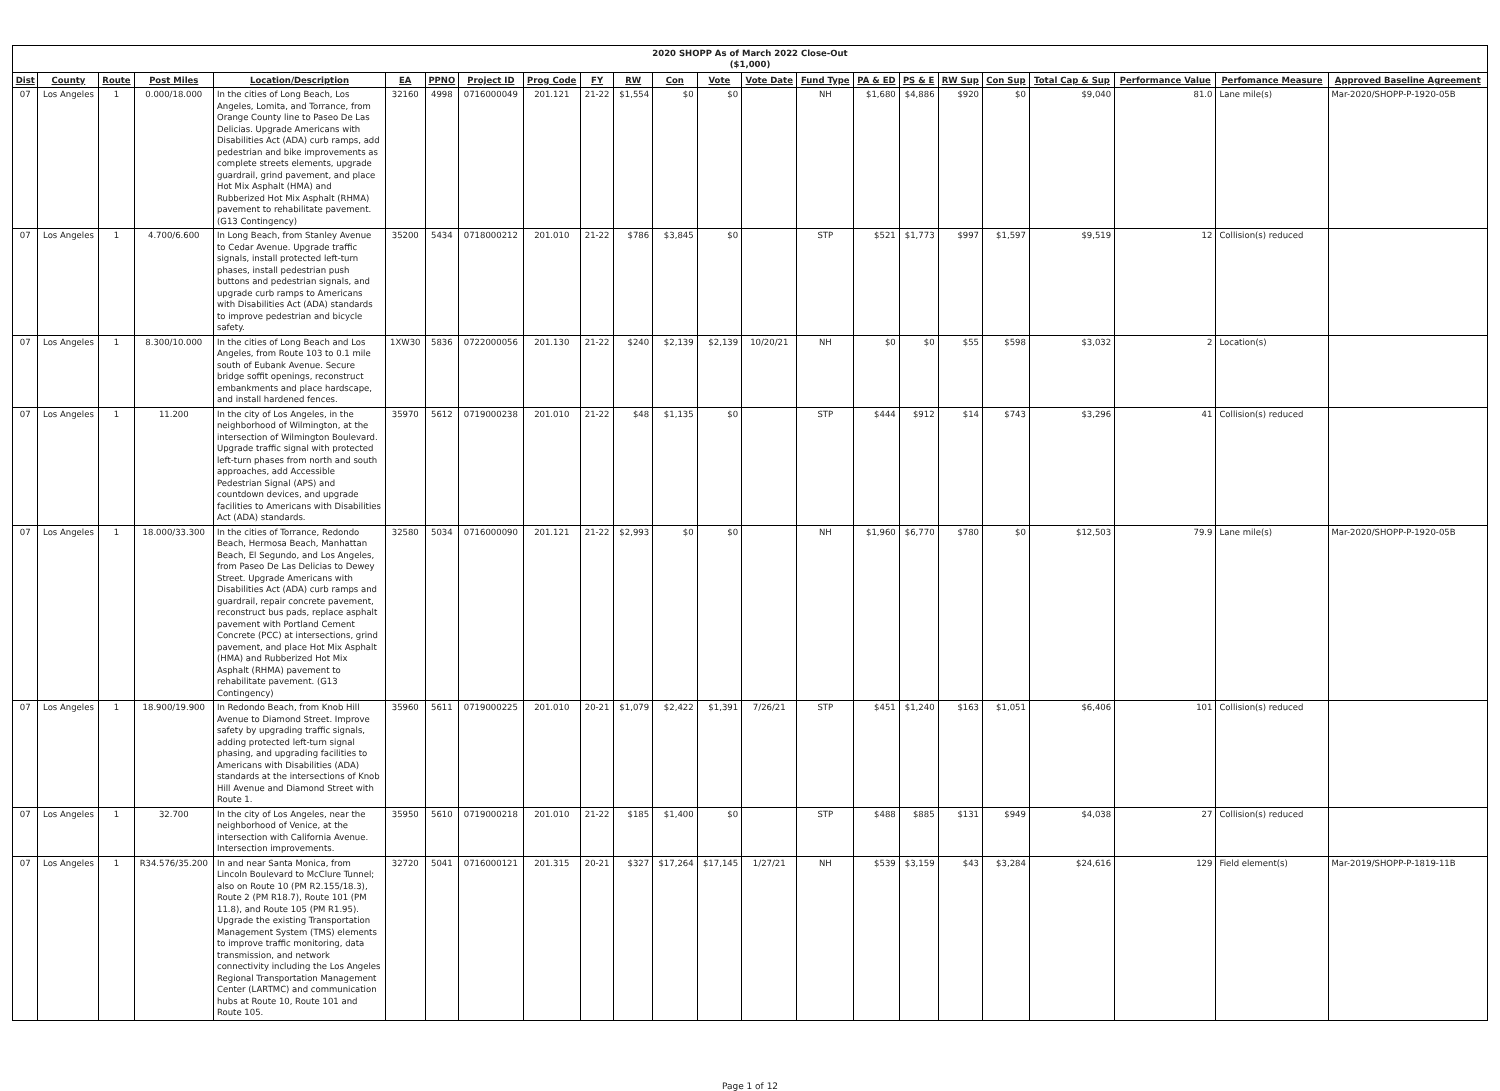2020 SHOPP As of March 2022 Close-Out
($1,000)
| Dist | County | Route | Post Miles | Location/Description | EA | PPNO | Project ID | Prog Code | FY | RW | Con | Vote | Vote Date | Fund Type | PA & ED | PS & E | RW Sup | Con Sup | Total Cap & Sup | Performance Value | Perfomance Measure | Approved Baseline Agreement |
| --- | --- | --- | --- | --- | --- | --- | --- | --- | --- | --- | --- | --- | --- | --- | --- | --- | --- | --- | --- | --- | --- | --- |
| 07 | Los Angeles | 1 | 0.000/18.000 | In the cities of Long Beach, Los Angeles, Lomita, and Torrance, from Orange County line to Paseo De Las Delicias. Upgrade Americans with Disabilities Act (ADA) curb ramps, add pedestrian and bike improvements as complete streets elements, upgrade guardrail, grind pavement, and place Hot Mix Asphalt (HMA) and Rubberized Hot Mix Asphalt (RHMA) pavement to rehabilitate pavement. (G13 Contingency) | 32160 | 4998 | 0716000049 | 201.121 | 21-22 | $1,554 | $0 | $0 | | NH | $1,680 | $4,886 | $920 | $0 | $9,040 | 81.0 | Lane mile(s) | Mar-2020/SHOPP-P-1920-05B |
| 07 | Los Angeles | 1 | 4.700/6.600 | In Long Beach, from Stanley Avenue to Cedar Avenue. Upgrade traffic signals, install protected left-turn phases, install pedestrian push buttons and pedestrian signals, and upgrade curb ramps to Americans with Disabilities Act (ADA) standards to improve pedestrian and bicycle safety. | 35200 | 5434 | 0718000212 | 201.010 | 21-22 | $786 | $3,845 | $0 | | STP | $521 | $1,773 | $997 | $1,597 | $9,519 | 12 | Collision(s) reduced | |
| 07 | Los Angeles | 1 | 8.300/10.000 | In the cities of Long Beach and Los Angeles, from Route 103 to 0.1 mile south of Eubank Avenue. Secure bridge soffit openings, reconstruct embankments and place hardscape, and install hardened fences. | 1XW30 | 5836 | 0722000056 | 201.130 | 21-22 | $240 | $2,139 | $2,139 | 10/20/21 | NH | $0 | $0 | $55 | $598 | $3,032 | 2 | Location(s) | |
| 07 | Los Angeles | 1 | 11.200 | In the city of Los Angeles, in the neighborhood of Wilmington, at the intersection of Wilmington Boulevard. Upgrade traffic signal with protected left-turn phases from north and south approaches, add Accessible Pedestrian Signal (APS) and countdown devices, and upgrade facilities to Americans with Disabilities Act (ADA) standards. | 35970 | 5612 | 0719000238 | 201.010 | 21-22 | $48 | $1,135 | $0 | | STP | $444 | $912 | $14 | $743 | $3,296 | 41 | Collision(s) reduced | |
| 07 | Los Angeles | 1 | 18.000/33.300 | In the cities of Torrance, Redondo Beach, Hermosa Beach, Manhattan Beach, El Segundo, and Los Angeles, from Paseo De Las Delicias to Dewey Street. Upgrade Americans with Disabilities Act (ADA) curb ramps and guardrail, repair concrete pavement, reconstruct bus pads, replace asphalt pavement with Portland Cement Concrete (PCC) at intersections, grind pavement, and place Hot Mix Asphalt (HMA) and Rubberized Hot Mix Asphalt (RHMA) pavement to rehabilitate pavement. (G13 Contingency) | 32580 | 5034 | 0716000090 | 201.121 | 21-22 | $2,993 | $0 | $0 | | NH | $1,960 | $6,770 | $780 | $0 | $12,503 | 79.9 | Lane mile(s) | Mar-2020/SHOPP-P-1920-05B |
| 07 | Los Angeles | 1 | 18.900/19.900 | In Redondo Beach, from Knob Hill Avenue to Diamond Street. Improve safety by upgrading traffic signals, adding protected left-turn signal phasing, and upgrading facilities to Americans with Disabilities (ADA) standards at the intersections of Knob Hill Avenue and Diamond Street with Route 1. | 35960 | 5611 | 0719000225 | 201.010 | 20-21 | $1,079 | $2,422 | $1,391 | 7/26/21 | STP | $451 | $1,240 | $163 | $1,051 | $6,406 | 101 | Collision(s) reduced | |
| 07 | Los Angeles | 1 | 32.700 | In the city of Los Angeles, near the neighborhood of Venice, at the intersection with California Avenue. Intersection improvements. | 35950 | 5610 | 0719000218 | 201.010 | 21-22 | $185 | $1,400 | $0 | | STP | $488 | $885 | $131 | $949 | $4,038 | 27 | Collision(s) reduced | |
| 07 | Los Angeles | 1 | R34.576/35.200 | In and near Santa Monica, from Lincoln Boulevard to McClure Tunnel; also on Route 10 (PM R2.155/18.3), Route 2 (PM R18.7), Route 101 (PM 11.8), and Route 105 (PM R1.95). Upgrade the existing Transportation Management System (TMS) elements to improve traffic monitoring, data transmission, and network connectivity including the Los Angeles Regional Transportation Management Center (LARTMC) and communication hubs at Route 10, Route 101 and Route 105. | 32720 | 5041 | 0716000121 | 201.315 | 20-21 | $327 | $17,264 | $17,145 | 1/27/21 | NH | $539 | $3,159 | $43 | $3,284 | $24,616 | 129 | Field element(s) | Mar-2019/SHOPP-P-1819-11B |
Page 1 of 12